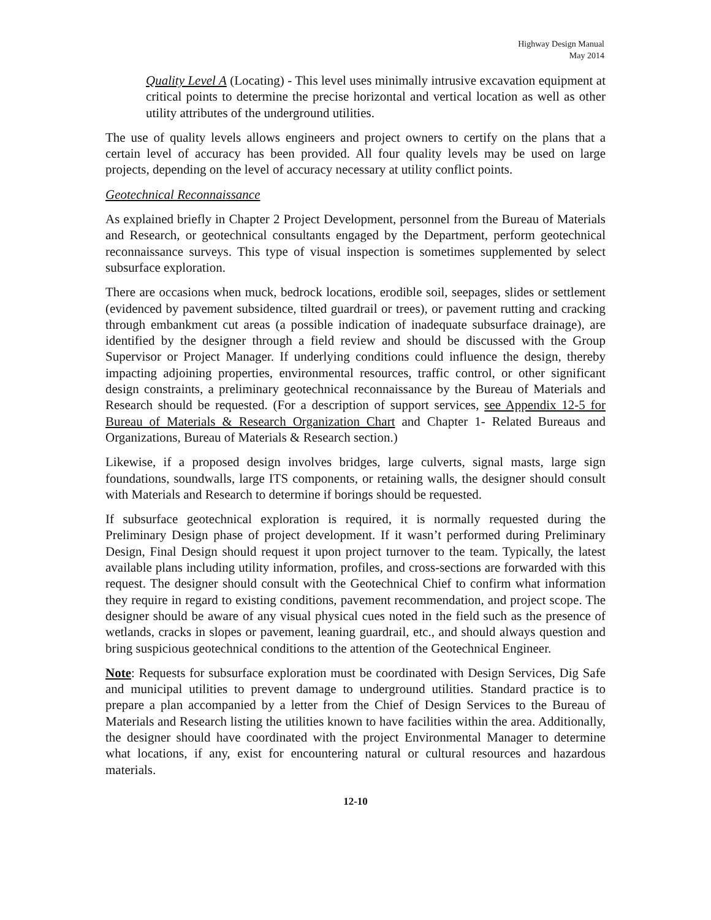Highway Design Manual
May 2014
Quality Level A (Locating) - This level uses minimally intrusive excavation equipment at critical points to determine the precise horizontal and vertical location as well as other utility attributes of the underground utilities.
The use of quality levels allows engineers and project owners to certify on the plans that a certain level of accuracy has been provided. All four quality levels may be used on large projects, depending on the level of accuracy necessary at utility conflict points.
Geotechnical Reconnaissance
As explained briefly in Chapter 2 Project Development, personnel from the Bureau of Materials and Research, or geotechnical consultants engaged by the Department, perform geotechnical reconnaissance surveys. This type of visual inspection is sometimes supplemented by select subsurface exploration.
There are occasions when muck, bedrock locations, erodible soil, seepages, slides or settlement (evidenced by pavement subsidence, tilted guardrail or trees), or pavement rutting and cracking through embankment cut areas (a possible indication of inadequate subsurface drainage), are identified by the designer through a field review and should be discussed with the Group Supervisor or Project Manager. If underlying conditions could influence the design, thereby impacting adjoining properties, environmental resources, traffic control, or other significant design constraints, a preliminary geotechnical reconnaissance by the Bureau of Materials and Research should be requested. (For a description of support services, see Appendix 12-5 for Bureau of Materials & Research Organization Chart and Chapter 1- Related Bureaus and Organizations, Bureau of Materials & Research section.)
Likewise, if a proposed design involves bridges, large culverts, signal masts, large sign foundations, soundwalls, large ITS components, or retaining walls, the designer should consult with Materials and Research to determine if borings should be requested.
If subsurface geotechnical exploration is required, it is normally requested during the Preliminary Design phase of project development. If it wasn’t performed during Preliminary Design, Final Design should request it upon project turnover to the team. Typically, the latest available plans including utility information, profiles, and cross-sections are forwarded with this request. The designer should consult with the Geotechnical Chief to confirm what information they require in regard to existing conditions, pavement recommendation, and project scope. The designer should be aware of any visual physical cues noted in the field such as the presence of wetlands, cracks in slopes or pavement, leaning guardrail, etc., and should always question and bring suspicious geotechnical conditions to the attention of the Geotechnical Engineer.
Note: Requests for subsurface exploration must be coordinated with Design Services, Dig Safe and municipal utilities to prevent damage to underground utilities. Standard practice is to prepare a plan accompanied by a letter from the Chief of Design Services to the Bureau of Materials and Research listing the utilities known to have facilities within the area. Additionally, the designer should have coordinated with the project Environmental Manager to determine what locations, if any, exist for encountering natural or cultural resources and hazardous materials.
12-10